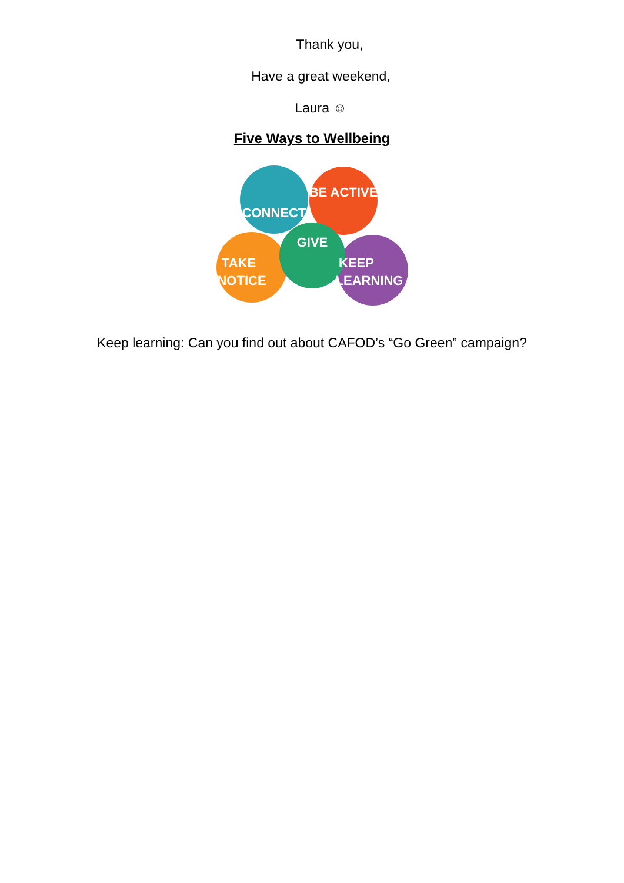Thank you,
Have a great weekend,
Laura ☺
Five Ways to Wellbeing
CONNECT
BE ACTIVE
GIVE
TAKE
NOTICE
KEEP
LEARNING
Keep learning: Can you find out about CAFOD’s “Go Green” campaign?